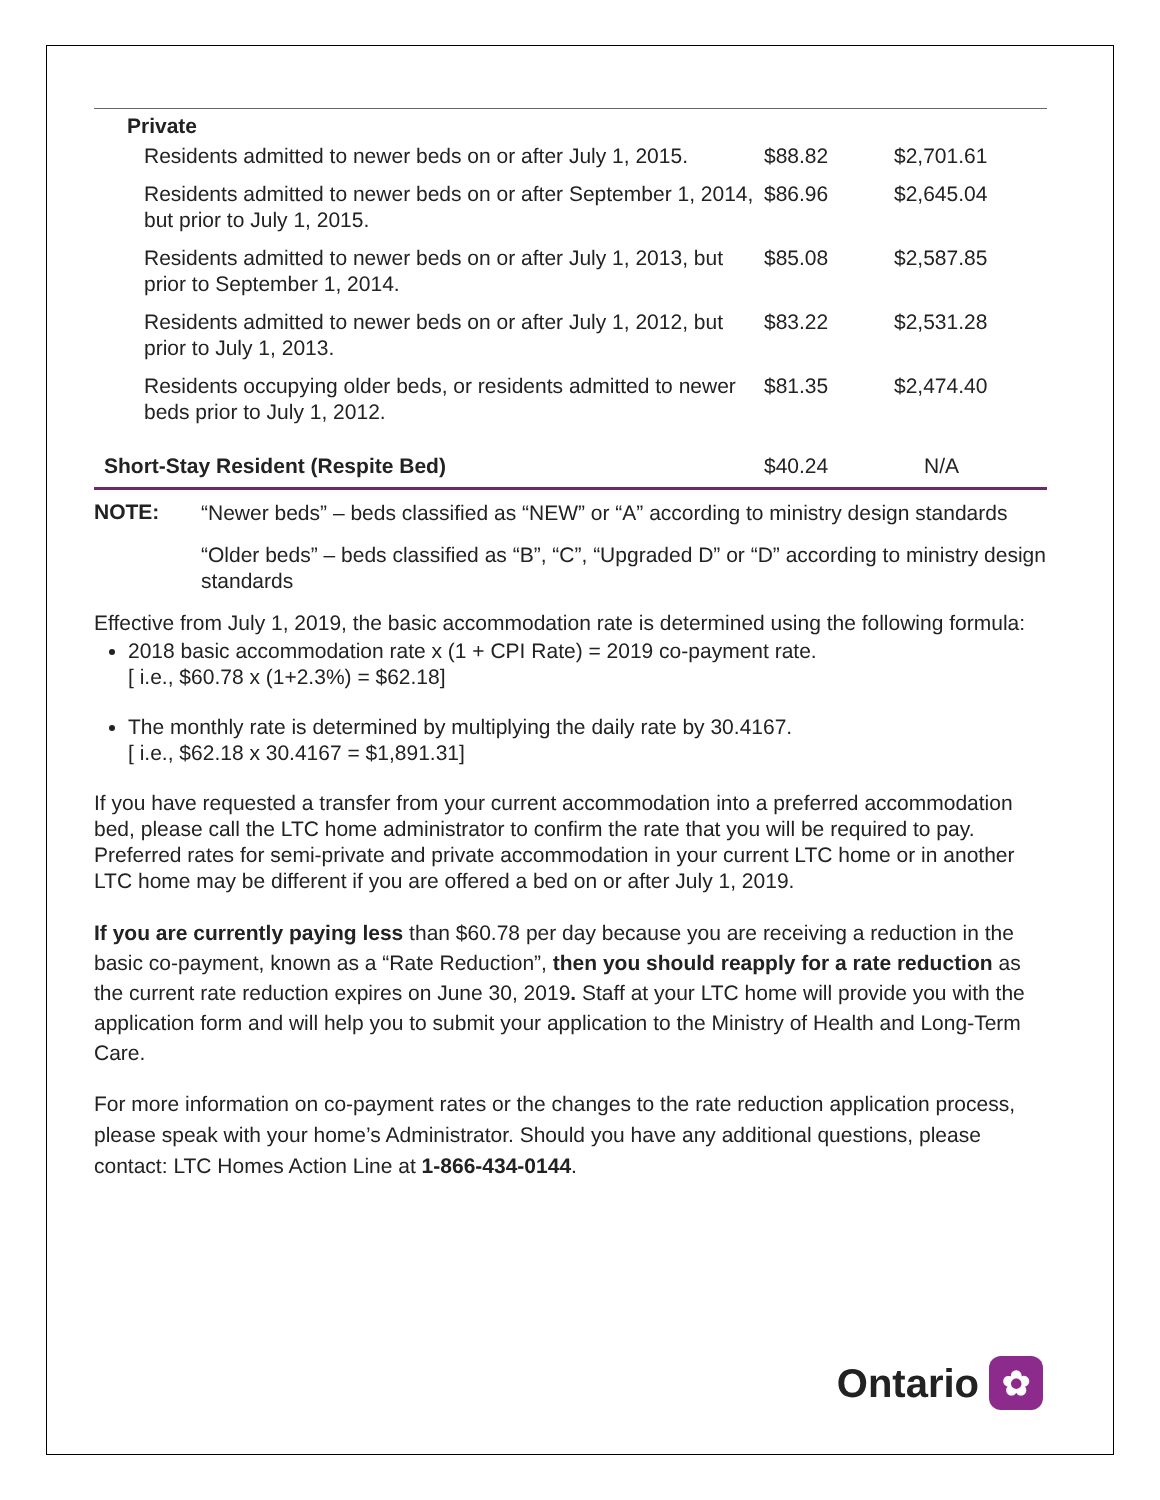| Private | | |
| Residents admitted to newer beds on or after July 1, 2015. | $88.82 | $2,701.61 |
| Residents admitted to newer beds on or after September 1, 2014, but prior to July 1, 2015. | $86.96 | $2,645.04 |
| Residents admitted to newer beds on or after July 1, 2013, but prior to September 1, 2014. | $85.08 | $2,587.85 |
| Residents admitted to newer beds on or after July 1, 2012, but prior to July 1, 2013. | $83.22 | $2,531.28 |
| Residents occupying older beds, or residents admitted to newer beds prior to July 1, 2012. | $81.35 | $2,474.40 |
| Short-Stay Resident (Respite Bed) | $40.24 | N/A |
NOTE:
“Newer beds” – beds classified as “NEW” or “A” according to ministry design standards
“Older beds” – beds classified as “B”, “C”, “Upgraded D” or “D” according to ministry design standards
Effective from July 1, 2019, the basic accommodation rate is determined using the following formula:
2018 basic accommodation rate x (1 + CPI Rate) = 2019 co-payment rate.
[ i.e., $60.78 x (1+2.3%) = $62.18]
The monthly rate is determined by multiplying the daily rate by 30.4167.
[ i.e., $62.18 x 30.4167 = $1,891.31]
If you have requested a transfer from your current accommodation into a preferred accommodation bed, please call the LTC home administrator to confirm the rate that you will be required to pay. Preferred rates for semi-private and private accommodation in your current LTC home or in another LTC home may be different if you are offered a bed on or after July 1, 2019.
If you are currently paying less than $60.78 per day because you are receiving a reduction in the basic co-payment, known as a “Rate Reduction”, then you should reapply for a rate reduction as the current rate reduction expires on June 30, 2019. Staff at your LTC home will provide you with the application form and will help you to submit your application to the Ministry of Health and Long-Term Care.
For more information on co-payment rates or the changes to the rate reduction application process, please speak with your home’s Administrator. Should you have any additional questions, please contact: LTC Homes Action Line at 1-866-434-0144.
Ontario
✿